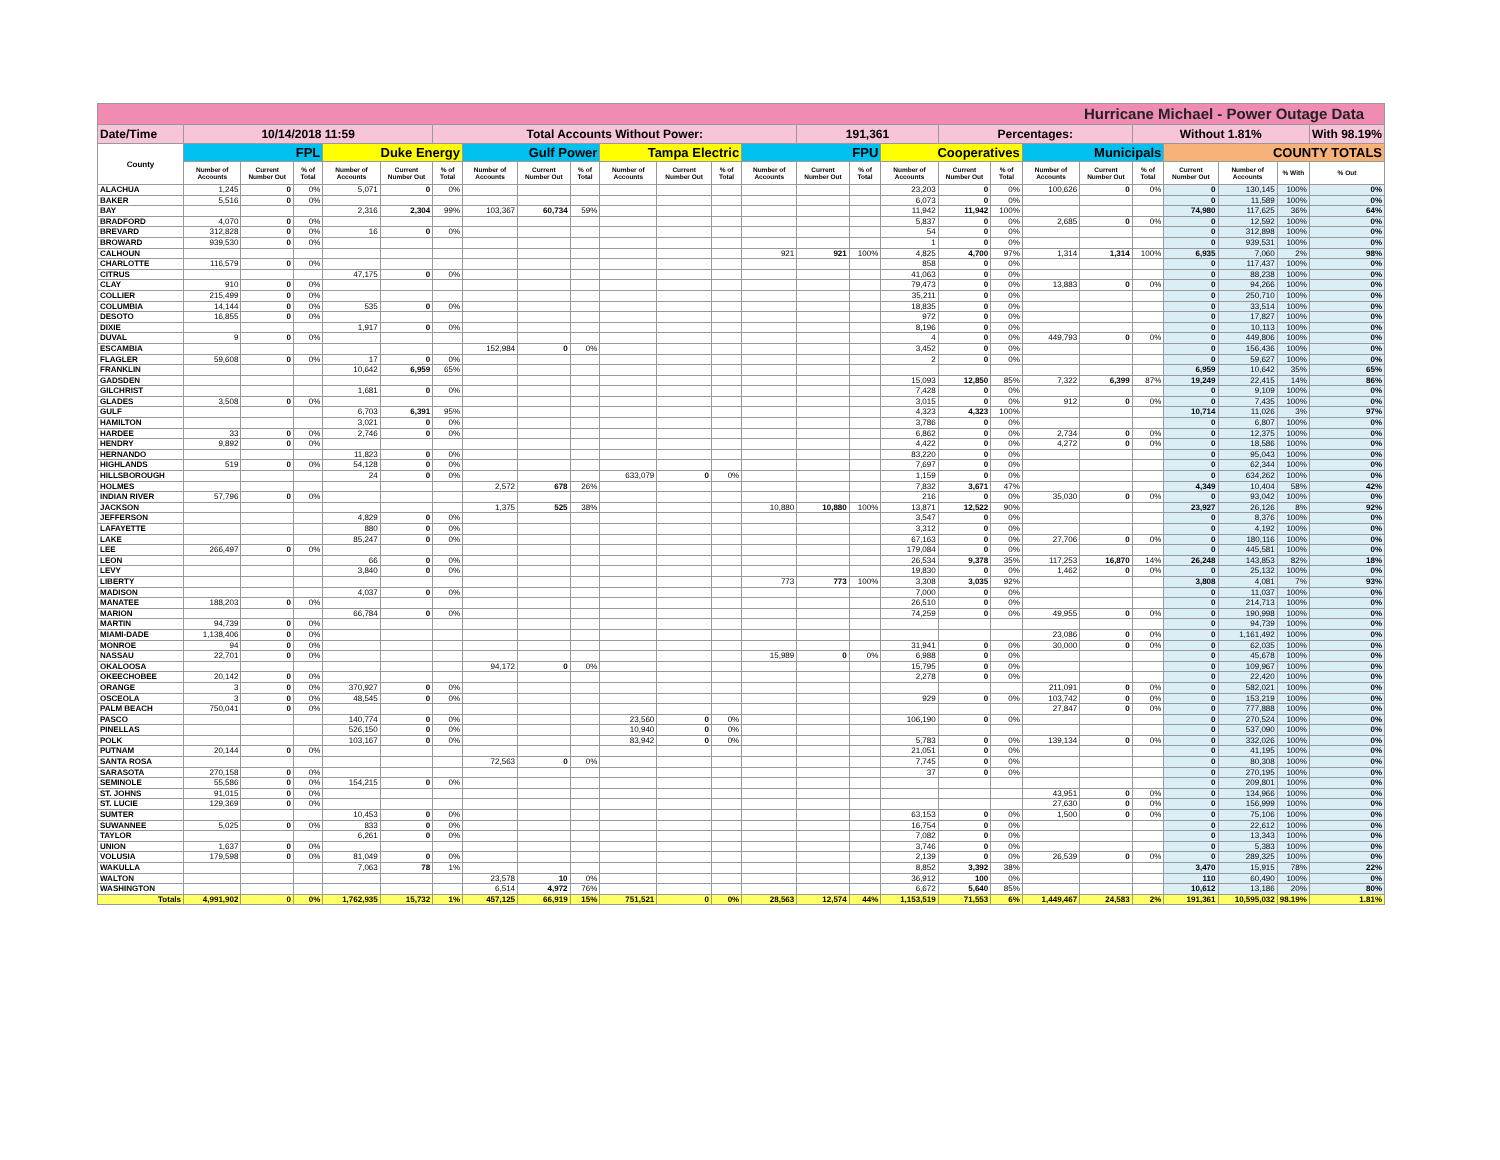| Hurricane Michael - Power Outage Data | | | | | | | | | | | | | | | | | | | | | | | | | |
| Date/Time | 10/14/2018 11:59 | | | | | Total Accounts Without Power: | | | | | | | | 191,361 | | | Percentages: | | | | Without 1.81% | | | | With 98.19% |
| County | FPL | | | Duke Energy | | | Gulf Power | | | Tampa Electric | | | FPU | | | Cooperatives | | | Municipals | | | COUNTY TOTALS | | | |
| | Number of Accounts | Current Number Out | % of Total | Number of Accounts | Current Number Out | % of Total | Number of Accounts | Current Number Out | % of Total | Number of Accounts | Current Number Out | % of Total | Number of Accounts | Current Number Out | % of Total | Number of Accounts | Current Number Out | % of Total | Number of Accounts | Current Number Out | % of Total | Current Number Out | Number of Accounts | % With | % Out |
| ALACHUA | 1,245 | 0 | 0% | 5,071 | 0 | 0% | | | | | | | | | | 23,203 | 0 | 0% | 100,626 | 0 | 0% | 0 | 130,145 | 100% | 0% |
| BAKER | 5,516 | 0 | 0% | | | | | | | | | | | | | 6,073 | 0 | 0% | | | | 0 | 11,589 | 100% | 0% |
| BAY | | | | 2,316 | 2,304 | 99% | 103,367 | 60,734 | 59% | | | | | | | 11,942 | 11,942 | 100% | | | | 74,980 | 117,625 | 36% | 64% |
| BRADFORD | 4,070 | 0 | 0% | | | | | | | | | | | | | 5,837 | 0 | 0% | 2,685 | 0 | 0% | 0 | 12,592 | 100% | 0% |
| BREVARD | 312,828 | 0 | 0% | 16 | 0 | 0% | | | | | | | | | | 54 | 0 | 0% | | | | 0 | 312,898 | 100% | 0% |
| BROWARD | 939,530 | 0 | 0% | | | | | | | | | | | | | 1 | 0 | 0% | | | | 0 | 939,531 | 100% | 0% |
| CALHOUN | | | | | | | | | | | | | 921 | 921 | 100% | 4,825 | 4,700 | 97% | 1,314 | 1,314 | 100% | 6,935 | 7,060 | 2% | 98% |
| CHARLOTTE | 116,579 | 0 | 0% | | | | | | | | | | | | | 858 | 0 | 0% | | | | 0 | 117,437 | 100% | 0% |
| CITRUS | | | | 47,175 | 0 | 0% | | | | | | | | | | 41,063 | 0 | 0% | | | | 0 | 88,238 | 100% | 0% |
| CLAY | 910 | 0 | 0% | | | | | | | | | | | | | 79,473 | 0 | 0% | 13,883 | 0 | 0% | 0 | 94,266 | 100% | 0% |
| COLLIER | 215,499 | 0 | 0% | | | | | | | | | | | | | 35,211 | 0 | 0% | | | | 0 | 250,710 | 100% | 0% |
| COLUMBIA | 14,144 | 0 | 0% | 535 | 0 | 0% | | | | | | | | | | 18,835 | 0 | 0% | | | | 0 | 33,514 | 100% | 0% |
| DESOTO | 16,855 | 0 | 0% | | | | | | | | | | | | | 972 | 0 | 0% | | | | 0 | 17,827 | 100% | 0% |
| DIXIE | | | | 1,917 | 0 | 0% | | | | | | | | | | 8,196 | 0 | 0% | | | | 0 | 10,113 | 100% | 0% |
| DUVAL | 9 | 0 | 0% | | | | | | | | | | | | | 4 | 0 | 0% | 449,793 | 0 | 0% | 0 | 449,806 | 100% | 0% |
| ESCAMBIA | | | | | | | 152,984 | 0 | 0% | | | | | | | 3,452 | 0 | 0% | | | | 0 | 156,436 | 100% | 0% |
| FLAGLER | 59,608 | 0 | 0% | 17 | 0 | 0% | | | | | | | | | | 2 | 0 | 0% | | | | 0 | 59,627 | 100% | 0% |
| FRANKLIN | | | | 10,642 | 6,959 | 65% | | | | | | | | | | | | | | | | 6,959 | 10,642 | 35% | 65% |
| GADSDEN | | | | | | | | | | | | | | | | 15,093 | 12,850 | 85% | 7,322 | 6,399 | 87% | 19,249 | 22,415 | 14% | 86% |
| GILCHRIST | | | | 1,681 | 0 | 0% | | | | | | | | | | 7,428 | 0 | 0% | | | | 0 | 9,109 | 100% | 0% |
| GLADES | 3,508 | 0 | 0% | | | | | | | | | | | | | 3,015 | 0 | 0% | 912 | 0 | 0% | 0 | 7,435 | 100% | 0% |
| GULF | | | | 6,703 | 6,391 | 95% | | | | | | | | | | 4,323 | 4,323 | 100% | | | | 10,714 | 11,026 | 3% | 97% |
| HAMILTON | | | | 3,021 | 0 | 0% | | | | | | | | | | 3,786 | 0 | 0% | | | | 0 | 6,807 | 100% | 0% |
| HARDEE | 33 | 0 | 0% | 2,746 | 0 | 0% | | | | | | | | | | 6,862 | 0 | 0% | 2,734 | 0 | 0% | 0 | 12,375 | 100% | 0% |
| HENDRY | 9,892 | 0 | 0% | | | | | | | | | | | | | 4,422 | 0 | 0% | 4,272 | 0 | 0% | 0 | 18,586 | 100% | 0% |
| HERNANDO | | | | 11,823 | 0 | 0% | | | | | | | | | | 83,220 | 0 | 0% | | | | 0 | 95,043 | 100% | 0% |
| HIGHLANDS | 519 | 0 | 0% | 54,128 | 0 | 0% | | | | | | | | | | 7,697 | 0 | 0% | | | | 0 | 62,344 | 100% | 0% |
| HILLSBOROUGH | | | | 24 | 0 | 0% | | | | 633,079 | 0 | 0% | | | | 1,159 | 0 | 0% | | | | 0 | 634,262 | 100% | 0% |
| HOLMES | | | | | | | 2,572 | 678 | 26% | | | | | | | 7,832 | 3,671 | 47% | | | | 4,349 | 10,404 | 58% | 42% |
| INDIAN RIVER | 57,796 | 0 | 0% | | | | | | | | | | | | | 216 | 0 | 0% | 35,030 | 0 | 0% | 0 | 93,042 | 100% | 0% |
| JACKSON | | | | | | | 1,375 | 525 | 38% | | | | 10,880 | 10,880 | 100% | 13,871 | 12,522 | 90% | | | | 23,927 | 26,126 | 8% | 92% |
| JEFFERSON | | | | 4,829 | 0 | 0% | | | | | | | | | | 3,547 | 0 | 0% | | | | 0 | 8,376 | 100% | 0% |
| LAFAYETTE | | | | 880 | 0 | 0% | | | | | | | | | | 3,312 | 0 | 0% | | | | 0 | 4,192 | 100% | 0% |
| LAKE | | | | 85,247 | 0 | 0% | | | | | | | | | | 67,163 | 0 | 0% | 27,706 | 0 | 0% | 0 | 180,116 | 100% | 0% |
| LEE | 266,497 | 0 | 0% | | | | | | | | | | | | | 179,084 | 0 | 0% | | | | 0 | 445,581 | 100% | 0% |
| LEON | | | | 66 | 0 | 0% | | | | | | | | | | 26,534 | 9,378 | 35% | 117,253 | 16,870 | 14% | 26,248 | 143,853 | 82% | 18% |
| LEVY | | | | 3,840 | 0 | 0% | | | | | | | | | | 19,830 | 0 | 0% | 1,462 | 0 | 0% | 0 | 25,132 | 100% | 0% |
| LIBERTY | | | | | | | | | | | | | 773 | 773 | 100% | 3,308 | 3,035 | 92% | | | | 3,808 | 4,081 | 7% | 93% |
| MADISON | | | | 4,037 | 0 | 0% | | | | | | | | | | 7,000 | 0 | 0% | | | | 0 | 11,037 | 100% | 0% |
| MANATEE | 188,203 | 0 | 0% | | | | | | | | | | | | | 26,510 | 0 | 0% | | | | 0 | 214,713 | 100% | 0% |
| MARION | | | | 66,784 | 0 | 0% | | | | | | | | | | 74,259 | 0 | 0% | 49,955 | 0 | 0% | 0 | 190,998 | 100% | 0% |
| MARTIN | 94,739 | 0 | 0% | | | | | | | | | | | | | | | | | | | 0 | 94,739 | 100% | 0% |
| MIAMI-DADE | 1,138,406 | 0 | 0% | | | | | | | | | | | | | | | | 23,086 | 0 | 0% | 0 | 1,161,492 | 100% | 0% |
| MONROE | 94 | 0 | 0% | | | | | | | | | | | | | 31,941 | 0 | 0% | 30,000 | 0 | 0% | 0 | 62,035 | 100% | 0% |
| NASSAU | 22,701 | 0 | 0% | | | | | | | | | | 15,989 | 0 | 0% | 6,988 | 0 | 0% | | | | 0 | 45,678 | 100% | 0% |
| OKALOOSA | | | | | | | 94,172 | 0 | 0% | | | | | | | 15,795 | 0 | 0% | | | | 0 | 109,967 | 100% | 0% |
| OKEECHOBEE | 20,142 | 0 | 0% | | | | | | | | | | | | | 2,278 | 0 | 0% | | | | 0 | 22,420 | 100% | 0% |
| ORANGE | 3 | 0 | 0% | 370,927 | 0 | 0% | | | | | | | | | | | | | 211,091 | 0 | 0% | 0 | 582,021 | 100% | 0% |
| OSCEOLA | 3 | 0 | 0% | 48,545 | 0 | 0% | | | | | | | | | | 929 | 0 | 0% | 103,742 | 0 | 0% | 0 | 153,219 | 100% | 0% |
| PALM BEACH | 750,041 | 0 | 0% | | | | | | | | | | | | | | | | 27,847 | 0 | 0% | 0 | 777,888 | 100% | 0% |
| PASCO | | | | 140,774 | 0 | 0% | | | | 23,560 | 0 | 0% | | | | 106,190 | 0 | 0% | | | | 0 | 270,524 | 100% | 0% |
| PINELLAS | | | | 526,150 | 0 | 0% | | | | 10,940 | 0 | 0% | | | | | | | | | | 0 | 537,090 | 100% | 0% |
| POLK | | | | 103,167 | 0 | 0% | | | | 83,942 | 0 | 0% | | | | 5,783 | 0 | 0% | 139,134 | 0 | 0% | 0 | 332,026 | 100% | 0% |
| PUTNAM | 20,144 | 0 | 0% | | | | | | | | | | | | | 21,051 | 0 | 0% | | | | 0 | 41,195 | 100% | 0% |
| SANTA ROSA | | | | | | | 72,563 | 0 | 0% | | | | | | | 7,745 | 0 | 0% | | | | 0 | 80,308 | 100% | 0% |
| SARASOTA | 270,158 | 0 | 0% | | | | | | | | | | | | | 37 | 0 | 0% | | | | 0 | 270,195 | 100% | 0% |
| SEMINOLE | 55,586 | 0 | 0% | 154,215 | 0 | 0% | | | | | | | | | | | | | | | | 0 | 209,801 | 100% | 0% |
| ST. JOHNS | 91,015 | 0 | 0% | | | | | | | | | | | | | | | | 43,951 | 0 | 0% | 0 | 134,966 | 100% | 0% |
| ST. LUCIE | 129,369 | 0 | 0% | | | | | | | | | | | | | | | | 27,630 | 0 | 0% | 0 | 156,999 | 100% | 0% |
| SUMTER | | | | 10,453 | 0 | 0% | | | | | | | | | | 63,153 | 0 | 0% | 1,500 | 0 | 0% | 0 | 75,106 | 100% | 0% |
| SUWANNEE | 5,025 | 0 | 0% | 833 | 0 | 0% | | | | | | | | | | 16,754 | 0 | 0% | | | | 0 | 22,612 | 100% | 0% |
| TAYLOR | | | | 6,261 | 0 | 0% | | | | | | | | | | 7,082 | 0 | 0% | | | | 0 | 13,343 | 100% | 0% |
| UNION | 1,637 | 0 | 0% | | | | | | | | | | | | | 3,746 | 0 | 0% | | | | 0 | 5,383 | 100% | 0% |
| VOLUSIA | 179,598 | 0 | 0% | 81,049 | 0 | 0% | | | | | | | | | | 2,139 | 0 | 0% | 26,539 | 0 | 0% | 0 | 289,325 | 100% | 0% |
| WAKULLA | | | | 7,063 | 78 | 1% | | | | | | | | | | 8,852 | 3,392 | 38% | | | | 3,470 | 15,915 | 78% | 22% |
| WALTON | | | | | | | 23,578 | 10 | 0% | | | | | | | 36,912 | 100 | 0% | | | | 110 | 60,490 | 100% | 0% |
| WASHINGTON | | | | | | | 6,514 | 4,972 | 76% | | | | | | | 6,672 | 5,640 | 85% | | | | 10,612 | 13,186 | 20% | 80% |
| Totals | 4,991,902 | 0 | 0% | 1,762,935 | 15,732 | 1% | 457,125 | 66,919 | 15% | 751,521 | 0 | 0% | 28,563 | 12,574 | 44% | 1,153,519 | 71,553 | 6% | 1,449,467 | 24,583 | 2% | 191,361 | 10,595,032 | 98.19% | 1.81% |